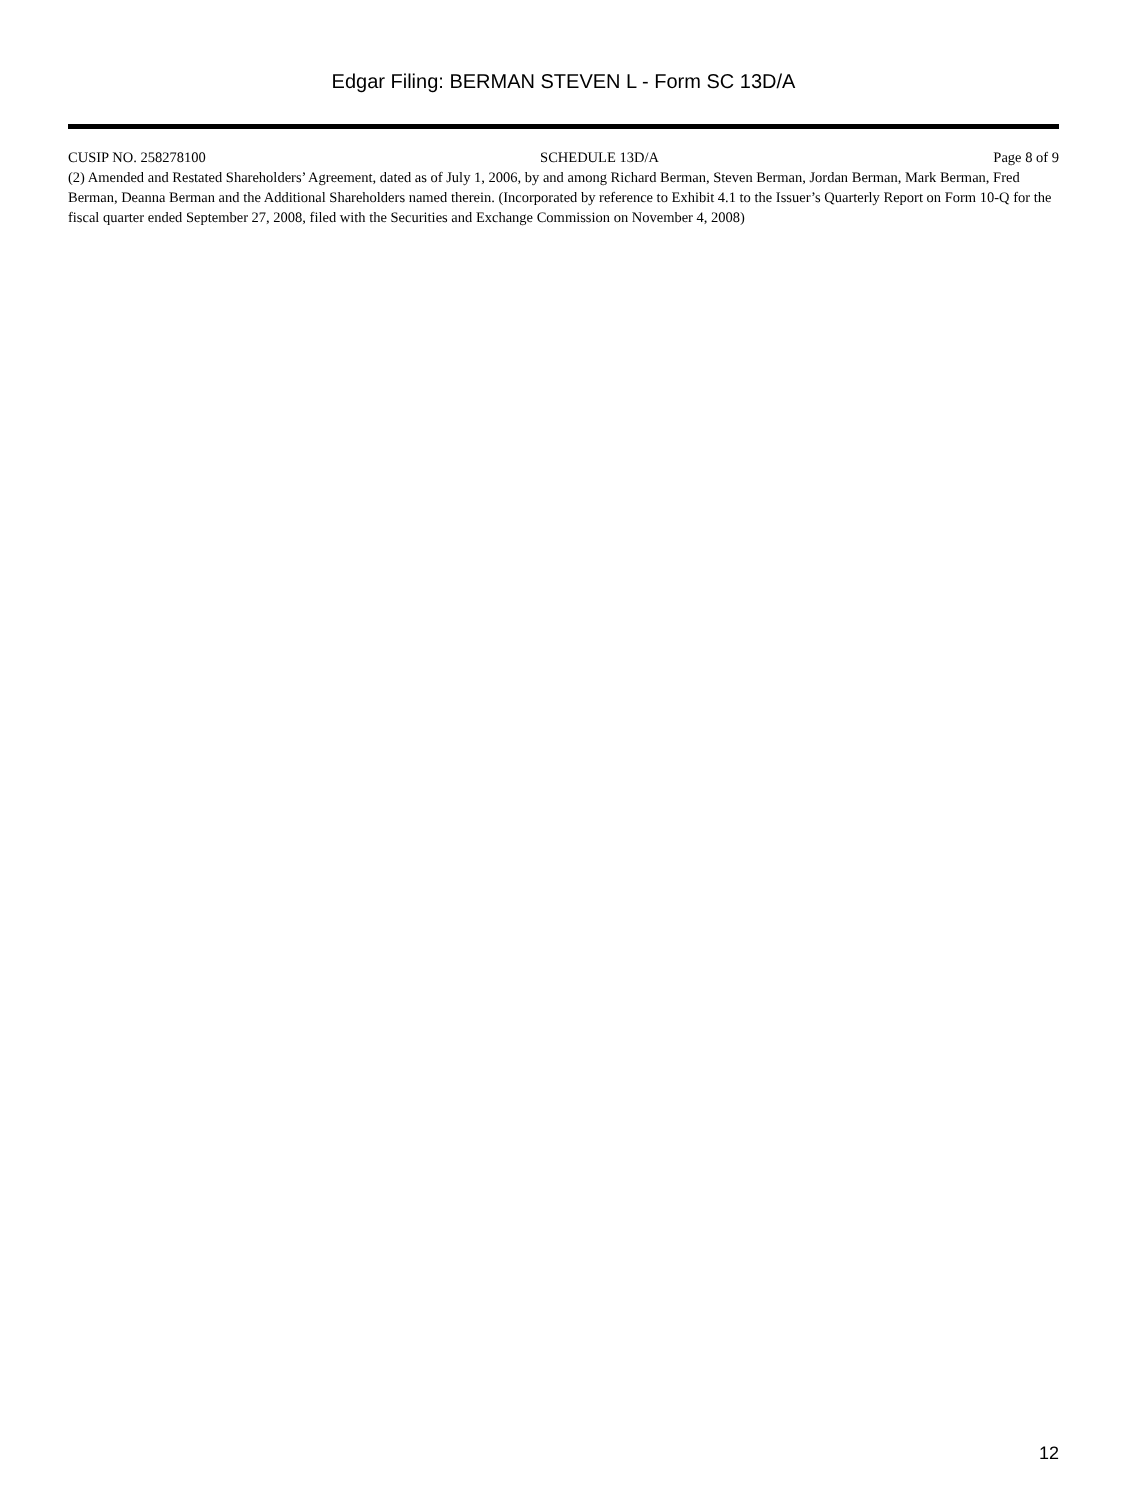Edgar Filing: BERMAN STEVEN L - Form SC 13D/A
CUSIP NO. 258278100 SCHEDULE 13D/A Page 8 of 9
(2) Amended and Restated Shareholders’ Agreement, dated as of July 1, 2006, by and among Richard Berman, Steven Berman, Jordan Berman, Mark Berman, Fred Berman, Deanna Berman and the Additional Shareholders named therein. (Incorporated by reference to Exhibit 4.1 to the Issuer’s Quarterly Report on Form 10-Q for the fiscal quarter ended September 27, 2008, filed with the Securities and Exchange Commission on November 4, 2008)
12